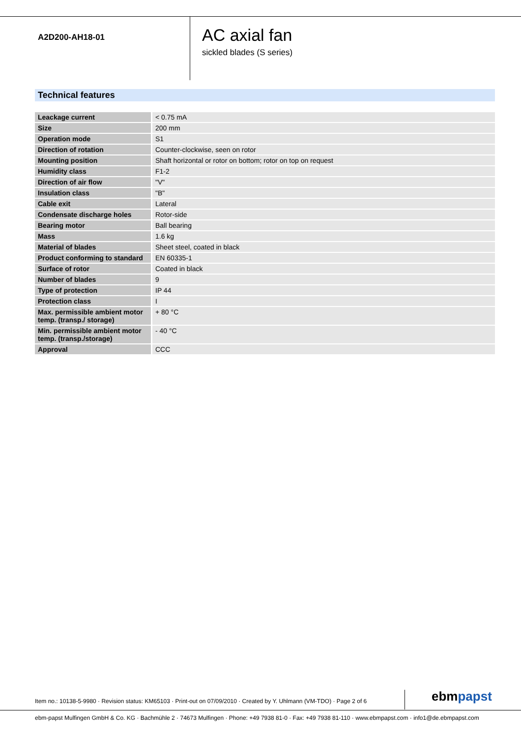A2D200-AH18-01
AC axial fan
sickled blades (S series)
Technical features
| Leackage current | < 0.75 mA |
| Size | 200 mm |
| Operation mode | S1 |
| Direction of rotation | Counter-clockwise, seen on rotor |
| Mounting position | Shaft horizontal or rotor on bottom; rotor on top on request |
| Humidity class | F1-2 |
| Direction of air flow | "V" |
| Insulation class | "B" |
| Cable exit | Lateral |
| Condensate discharge holes | Rotor-side |
| Bearing motor | Ball bearing |
| Mass | 1.6 kg |
| Material of blades | Sheet steel, coated in black |
| Product conforming to standard | EN 60335-1 |
| Surface of rotor | Coated in black |
| Number of blades | 9 |
| Type of protection | IP 44 |
| Protection class | I |
| Max. permissible ambient motor temp. (transp./ storage) | + 80 °C |
| Min. permissible ambient motor temp. (transp./storage) | - 40 °C |
| Approval | CCC |
Item no.: 10138-5-9980 · Revision status: KM65103 · Print-out on 07/09/2010 · Created by Y. Uhlmann (VM-TDO) · Page 2 of 6
ebmpapst
ebm-papst Mulfingen GmbH & Co. KG · Bachmühle 2 · 74673 Mulfingen · Phone: +49 7938 81-0 · Fax: +49 7938 81-110 · www.ebmpapst.com · info1@de.ebmpapst.com